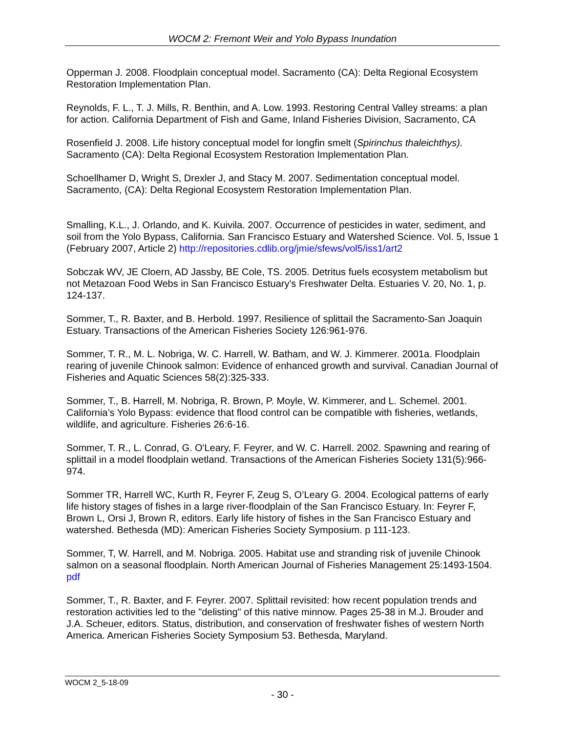WOCM 2: Fremont Weir and Yolo Bypass Inundation
Opperman J. 2008. Floodplain conceptual model. Sacramento (CA): Delta Regional Ecosystem Restoration Implementation Plan.
Reynolds, F. L., T. J. Mills, R. Benthin, and A. Low. 1993. Restoring Central Valley streams: a plan for action. California Department of Fish and Game, Inland Fisheries Division, Sacramento, CA
Rosenfield J. 2008. Life history conceptual model for longfin smelt (Spirinchus thaleichthys). Sacramento (CA): Delta Regional Ecosystem Restoration Implementation Plan.
Schoellhamer D, Wright S, Drexler J, and Stacy M. 2007. Sedimentation conceptual model. Sacramento, (CA): Delta Regional Ecosystem Restoration Implementation Plan.
Smalling, K.L., J. Orlando, and K. Kuivila. 2007. Occurrence of pesticides in water, sediment, and soil from the Yolo Bypass, California. San Francisco Estuary and Watershed Science. Vol. 5, Issue 1 (February 2007, Article 2) http://repositories.cdlib.org/jmie/sfews/vol5/iss1/art2
Sobczak WV, JE Cloern, AD Jassby, BE Cole, TS. 2005. Detritus fuels ecosystem metabolism but not Metazoan Food Webs in San Francisco Estuary's Freshwater Delta. Estuaries V. 20, No. 1, p. 124-137.
Sommer, T., R. Baxter, and B. Herbold. 1997. Resilience of splittail the Sacramento-San Joaquin Estuary. Transactions of the American Fisheries Society 126:961-976.
Sommer, T. R., M. L. Nobriga, W. C. Harrell, W. Batham, and W. J. Kimmerer. 2001a. Floodplain rearing of juvenile Chinook salmon: Evidence of enhanced growth and survival. Canadian Journal of Fisheries and Aquatic Sciences 58(2):325-333.
Sommer, T., B. Harrell, M. Nobriga, R. Brown, P. Moyle, W. Kimmerer, and L. Schemel. 2001. California’s Yolo Bypass: evidence that flood control can be compatible with fisheries, wetlands, wildlife, and agriculture. Fisheries 26:6-16.
Sommer, T. R., L. Conrad, G. O'Leary, F. Feyrer, and W. C. Harrell. 2002. Spawning and rearing of splittail in a model floodplain wetland. Transactions of the American Fisheries Society 131(5):966-974.
Sommer TR, Harrell WC, Kurth R, Feyrer F, Zeug S, O’Leary G. 2004. Ecological patterns of early life history stages of fishes in a large river-floodplain of the San Francisco Estuary. In: Feyrer F, Brown L, Orsi J, Brown R, editors. Early life history of fishes in the San Francisco Estuary and watershed. Bethesda (MD): American Fisheries Society Symposium. p 111-123.
Sommer, T, W. Harrell, and M. Nobriga. 2005. Habitat use and stranding risk of juvenile Chinook salmon on a seasonal floodplain. North American Journal of Fisheries Management 25:1493-1504. pdf
Sommer, T., R. Baxter, and F. Feyrer. 2007. Splittail revisited: how recent population trends and restoration activities led to the "delisting" of this native minnow. Pages 25-38 in M.J. Brouder and J.A. Scheuer, editors. Status, distribution, and conservation of freshwater fishes of western North America. American Fisheries Society Symposium 53. Bethesda, Maryland.
WOCM 2_5-18-09
- 30 -